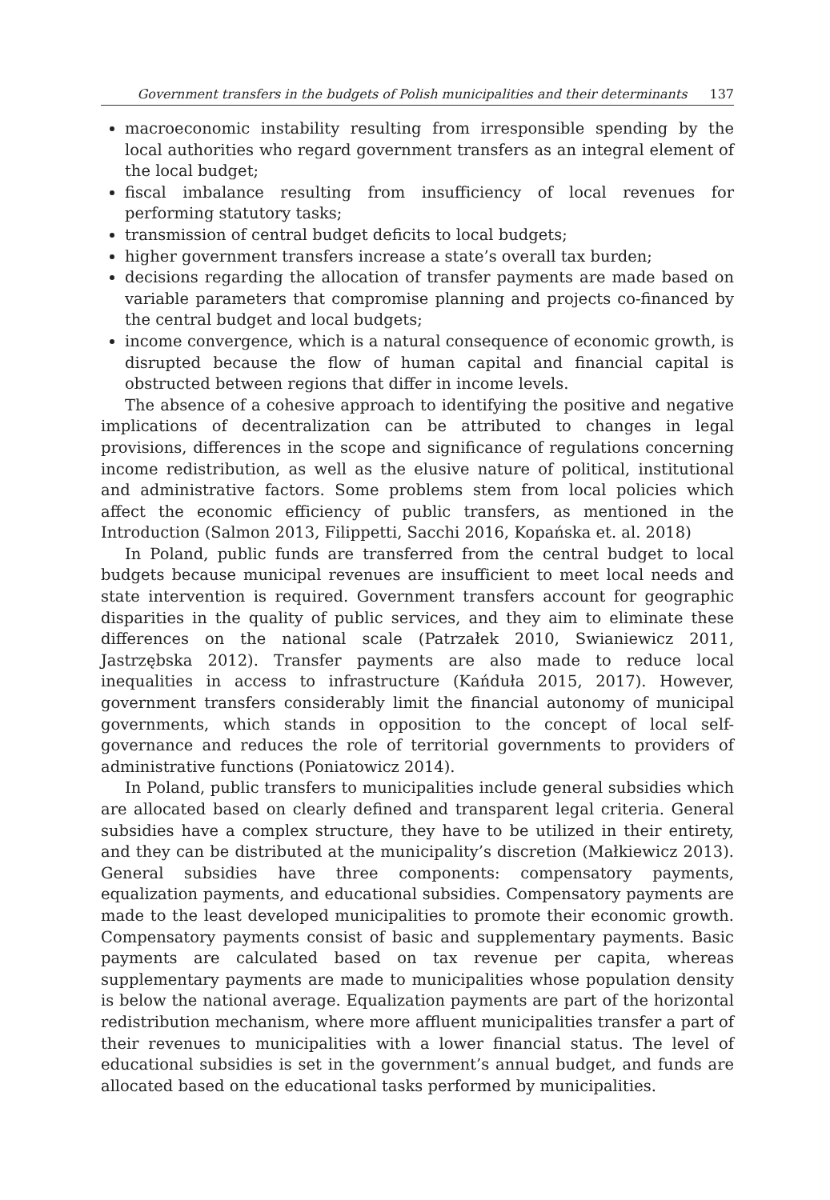Government transfers in the budgets of Polish municipalities and their determinants 137
macroeconomic instability resulting from irresponsible spending by the local authorities who regard government transfers as an integral element of the local budget;
fiscal imbalance resulting from insufficiency of local revenues for performing statutory tasks;
transmission of central budget deficits to local budgets;
higher government transfers increase a state’s overall tax burden;
decisions regarding the allocation of transfer payments are made based on variable parameters that compromise planning and projects co-financed by the central budget and local budgets;
income convergence, which is a natural consequence of economic growth, is disrupted because the flow of human capital and financial capital is obstructed between regions that differ in income levels.
The absence of a cohesive approach to identifying the positive and negative implications of decentralization can be attributed to changes in legal provisions, differences in the scope and significance of regulations concerning income redistribution, as well as the elusive nature of political, institutional and administrative factors. Some problems stem from local policies which affect the economic efficiency of public transfers, as mentioned in the Introduction (Salmon 2013, Filippetti, Sacchi 2016, Kopańska et. al. 2018)
In Poland, public funds are transferred from the central budget to local budgets because municipal revenues are insufficient to meet local needs and state intervention is required. Government transfers account for geographic disparities in the quality of public services, and they aim to eliminate these differences on the national scale (Patrzałek 2010, Swianiewicz 2011, Jastrzębska 2012). Transfer payments are also made to reduce local inequalities in access to infrastructure (Kańduła 2015, 2017). However, government transfers considerably limit the financial autonomy of municipal governments, which stands in opposition to the concept of local self-governance and reduces the role of territorial governments to providers of administrative functions (Poniatowicz 2014).
In Poland, public transfers to municipalities include general subsidies which are allocated based on clearly defined and transparent legal criteria. General subsidies have a complex structure, they have to be utilized in their entirety, and they can be distributed at the municipality’s discretion (Małkiewicz 2013). General subsidies have three components: compensatory payments, equalization payments, and educational subsidies. Compensatory payments are made to the least developed municipalities to promote their economic growth. Compensatory payments consist of basic and supplementary payments. Basic payments are calculated based on tax revenue per capita, whereas supplementary payments are made to municipalities whose population density is below the national average. Equalization payments are part of the horizontal redistribution mechanism, where more affluent municipalities transfer a part of their revenues to municipalities with a lower financial status. The level of educational subsidies is set in the government’s annual budget, and funds are allocated based on the educational tasks performed by municipalities.